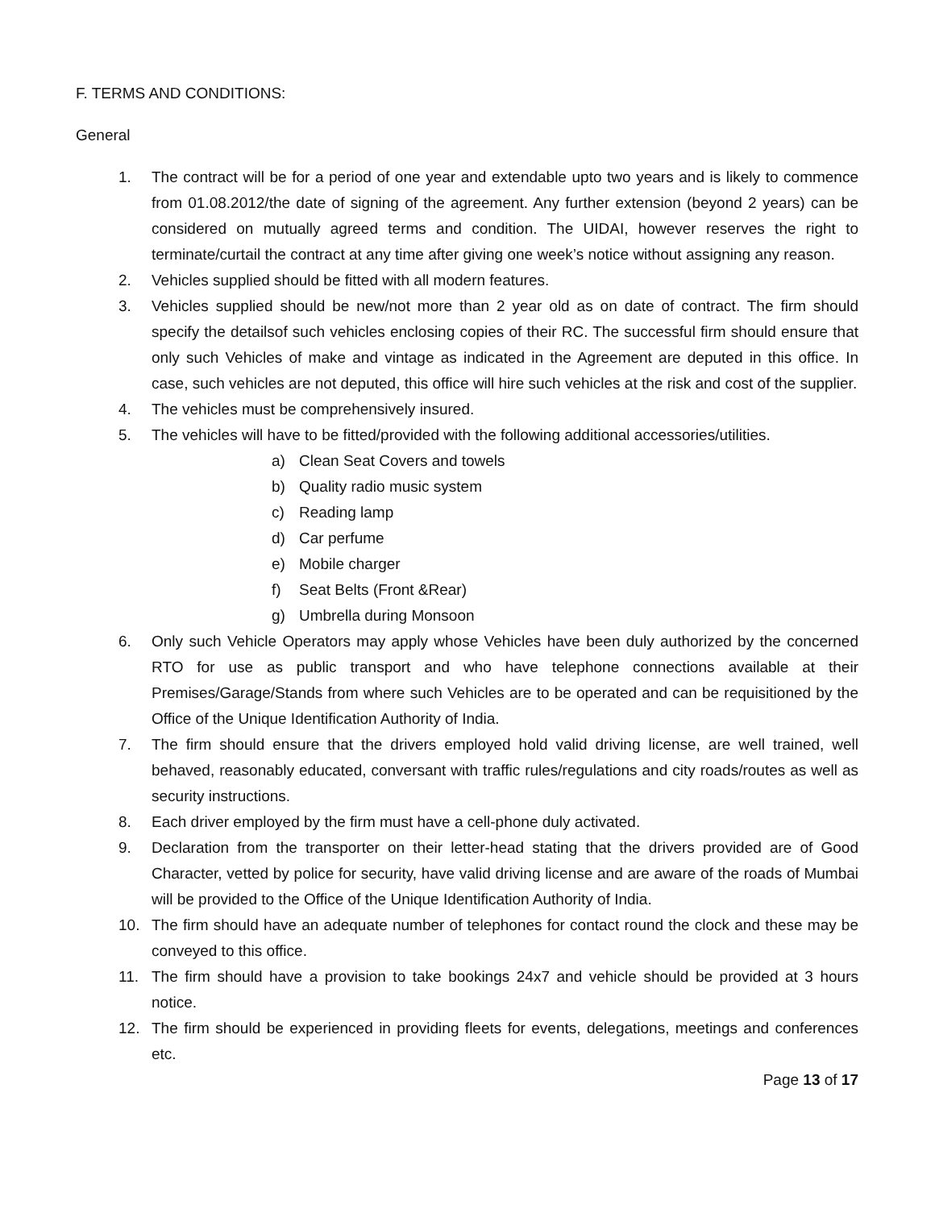F. TERMS AND CONDITIONS:
General
1. The contract will be for a period of one year and extendable upto two years and is likely to commence from 01.08.2012/the date of signing of the agreement. Any further extension (beyond 2 years) can be considered on mutually agreed terms and condition. The UIDAI, however reserves the right to terminate/curtail the contract at any time after giving one week’s notice without assigning any reason.
2. Vehicles supplied should be fitted with all modern features.
3. Vehicles supplied should be new/not more than 2 year old as on date of contract. The firm should specify the detailsof such vehicles enclosing copies of their RC. The successful firm should ensure that only such Vehicles of make and vintage as indicated in the Agreement are deputed in this office. In case, such vehicles are not deputed, this office will hire such vehicles at the risk and cost of the supplier.
4. The vehicles must be comprehensively insured.
5. The vehicles will have to be fitted/provided with the following additional accessories/utilities.
a) Clean Seat Covers and towels
b) Quality radio music system
c) Reading lamp
d) Car perfume
e) Mobile charger
f) Seat Belts (Front &Rear)
g) Umbrella during Monsoon
6. Only such Vehicle Operators may apply whose Vehicles have been duly authorized by the concerned RTO for use as public transport and who have telephone connections available at their Premises/Garage/Stands from where such Vehicles are to be operated and can be requisitioned by the Office of the Unique Identification Authority of India.
7. The firm should ensure that the drivers employed hold valid driving license, are well trained, well behaved, reasonably educated, conversant with traffic rules/regulations and city roads/routes as well as security instructions.
8. Each driver employed by the firm must have a cell-phone duly activated.
9. Declaration from the transporter on their letter-head stating that the drivers provided are of Good Character, vetted by police for security, have valid driving license and are aware of the roads of Mumbai will be provided to the Office of the Unique Identification Authority of India.
10. The firm should have an adequate number of telephones for contact round the clock and these may be conveyed to this office.
11. The firm should have a provision to take bookings 24x7 and vehicle should be provided at 3 hours notice.
12. The firm should be experienced in providing fleets for events, delegations, meetings and conferences etc.
Page 13 of 17